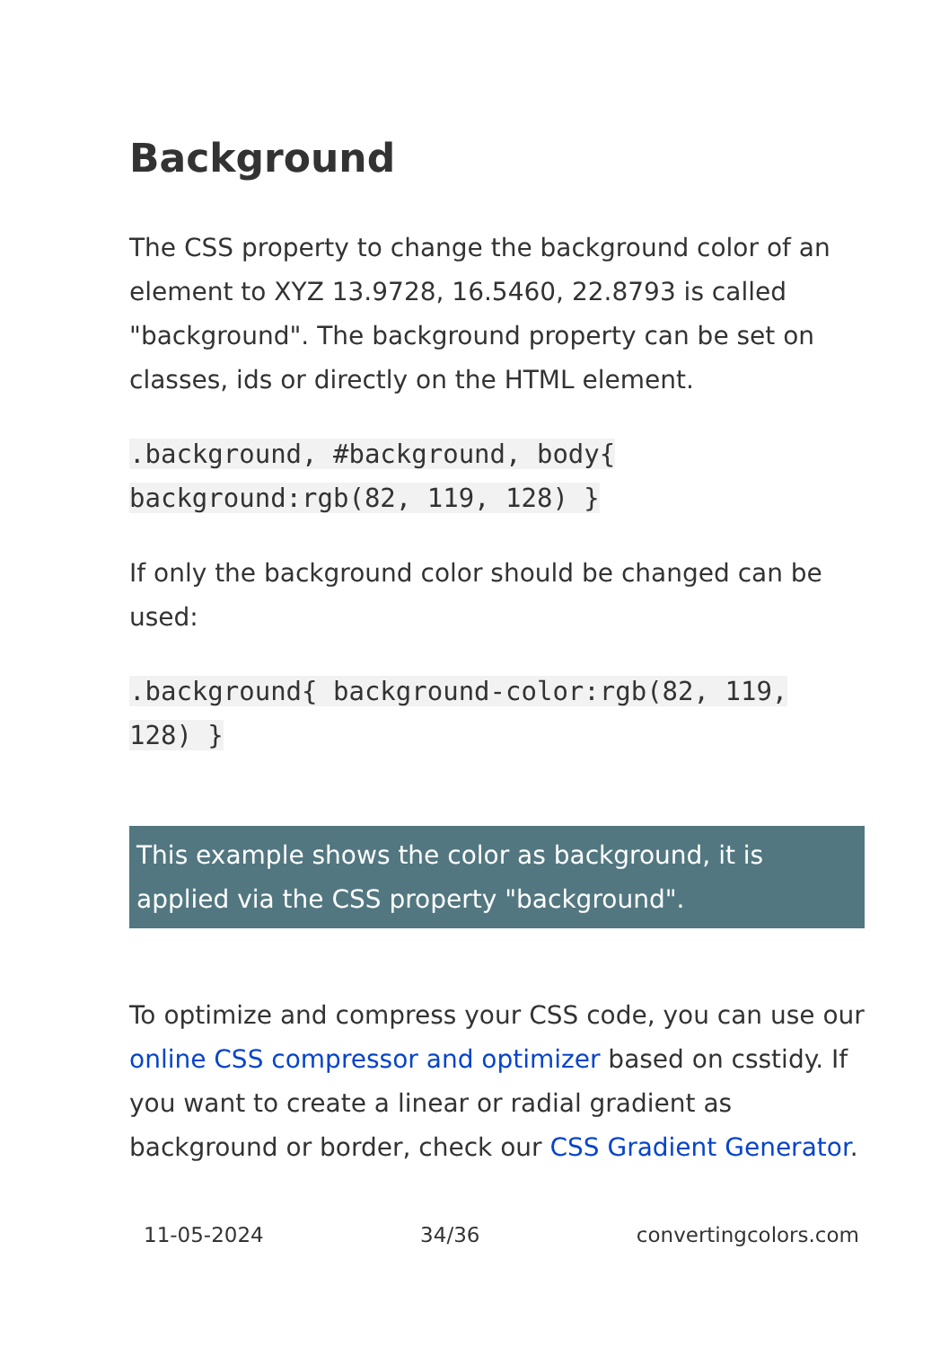Background
The CSS property to change the background color of an element to XYZ 13.9728, 16.5460, 22.8793 is called "background". The background property can be set on classes, ids or directly on the HTML element.
.background, #background, body{ background:rgb(82, 119, 128) }
If only the background color should be changed can be used:
.background{ background-color:rgb(82, 119, 128) }
This example shows the color as background, it is applied via the CSS property "background".
To optimize and compress your CSS code, you can use our online CSS compressor and optimizer based on csstidy. If you want to create a linear or radial gradient as background or border, check our CSS Gradient Generator.
11-05-2024 34/36 convertingcolors.com